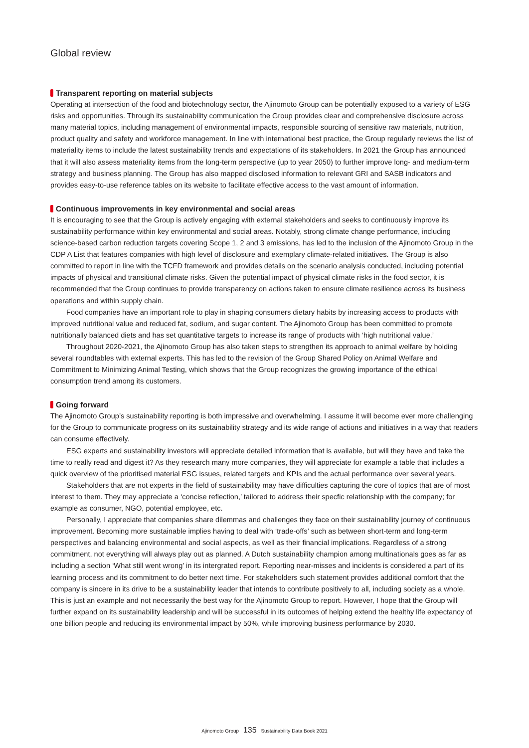Global review
Transparent reporting on material subjects
Operating at intersection of the food and biotechnology sector, the Ajinomoto Group can be potentially exposed to a variety of ESG risks and opportunities. Through its sustainability communication the Group provides clear and comprehensive disclosure across many material topics, including management of environmental impacts, responsible sourcing of sensitive raw materials, nutrition, product quality and safety and workforce management. In line with international best practice, the Group regularly reviews the list of materiality items to include the latest sustainability trends and expectations of its stakeholders. In 2021 the Group has announced that it will also assess materiality items from the long-term perspective (up to year 2050) to further improve long- and medium-term strategy and business planning. The Group has also mapped disclosed information to relevant GRI and SASB indicators and provides easy-to-use reference tables on its website to facilitate effective access to the vast amount of information.
Continuous improvements in key environmental and social areas
It is encouraging to see that the Group is actively engaging with external stakeholders and seeks to continuously improve its sustainability performance within key environmental and social areas. Notably, strong climate change performance, including science-based carbon reduction targets covering Scope 1, 2 and 3 emissions, has led to the inclusion of the Ajinomoto Group in the CDP A List that features companies with high level of disclosure and exemplary climate-related initiatives. The Group is also committed to report in line with the TCFD framework and provides details on the scenario analysis conducted, including potential impacts of physical and transitional climate risks. Given the potential impact of physical climate risks in the food sector, it is recommended that the Group continues to provide transparency on actions taken to ensure climate resilience across its business operations and within supply chain.
Food companies have an important role to play in shaping consumers dietary habits by increasing access to products with improved nutritional value and reduced fat, sodium, and sugar content. The Ajinomoto Group has been committed to promote nutritionally balanced diets and has set quantitative targets to increase its range of products with ‘high nutritional value.’
Throughout 2020-2021, the Ajinomoto Group has also taken steps to strengthen its approach to animal welfare by holding several roundtables with external experts. This has led to the revision of the Group Shared Policy on Animal Welfare and Commitment to Minimizing Animal Testing, which shows that the Group recognizes the growing importance of the ethical consumption trend among its customers.
Going forward
The Ajinomoto Group’s sustainability reporting is both impressive and overwhelming. I assume it will become ever more challenging for the Group to communicate progress on its sustainability strategy and its wide range of actions and initiatives in a way that readers can consume effectively.
ESG experts and sustainability investors will appreciate detailed information that is available, but will they have and take the time to really read and digest it? As they research many more companies, they will appreciate for example a table that includes a quick overview of the prioritised material ESG issues, related targets and KPIs and the actual performance over several years.
Stakeholders that are not experts in the field of sustainability may have difficulties capturing the core of topics that are of most interest to them. They may appreciate a ‘concise reflection,’ tailored to address their specfic relationship with the company; for example as consumer, NGO, potential employee, etc.
Personally, I appreciate that companies share dilemmas and challenges they face on their sustainability journey of continuous improvement. Becoming more sustainable implies having to deal with ‘trade-offs’ such as between short-term and long-term perspectives and balancing environmental and social aspects, as well as their financial implications. Regardless of a strong commitment, not everything will always play out as planned. A Dutch sustainability champion among multinationals goes as far as including a section ‘What still went wrong’ in its intergrated report. Reporting near-misses and incidents is considered a part of its learning process and its commitment to do better next time. For stakeholders such statement provides additional comfort that the company is sincere in its drive to be a sustainability leader that intends to contribute positively to all, including society as a whole. This is just an example and not necessarily the best way for the Ajinomoto Group to report. However, I hope that the Group will further expand on its sustainability leadership and will be successful in its outcomes of helping extend the healthy life expectancy of one billion people and reducing its environmental impact by 50%, while improving business performance by 2030.
Ajinomoto Group 135 Sustainability Data Book 2021